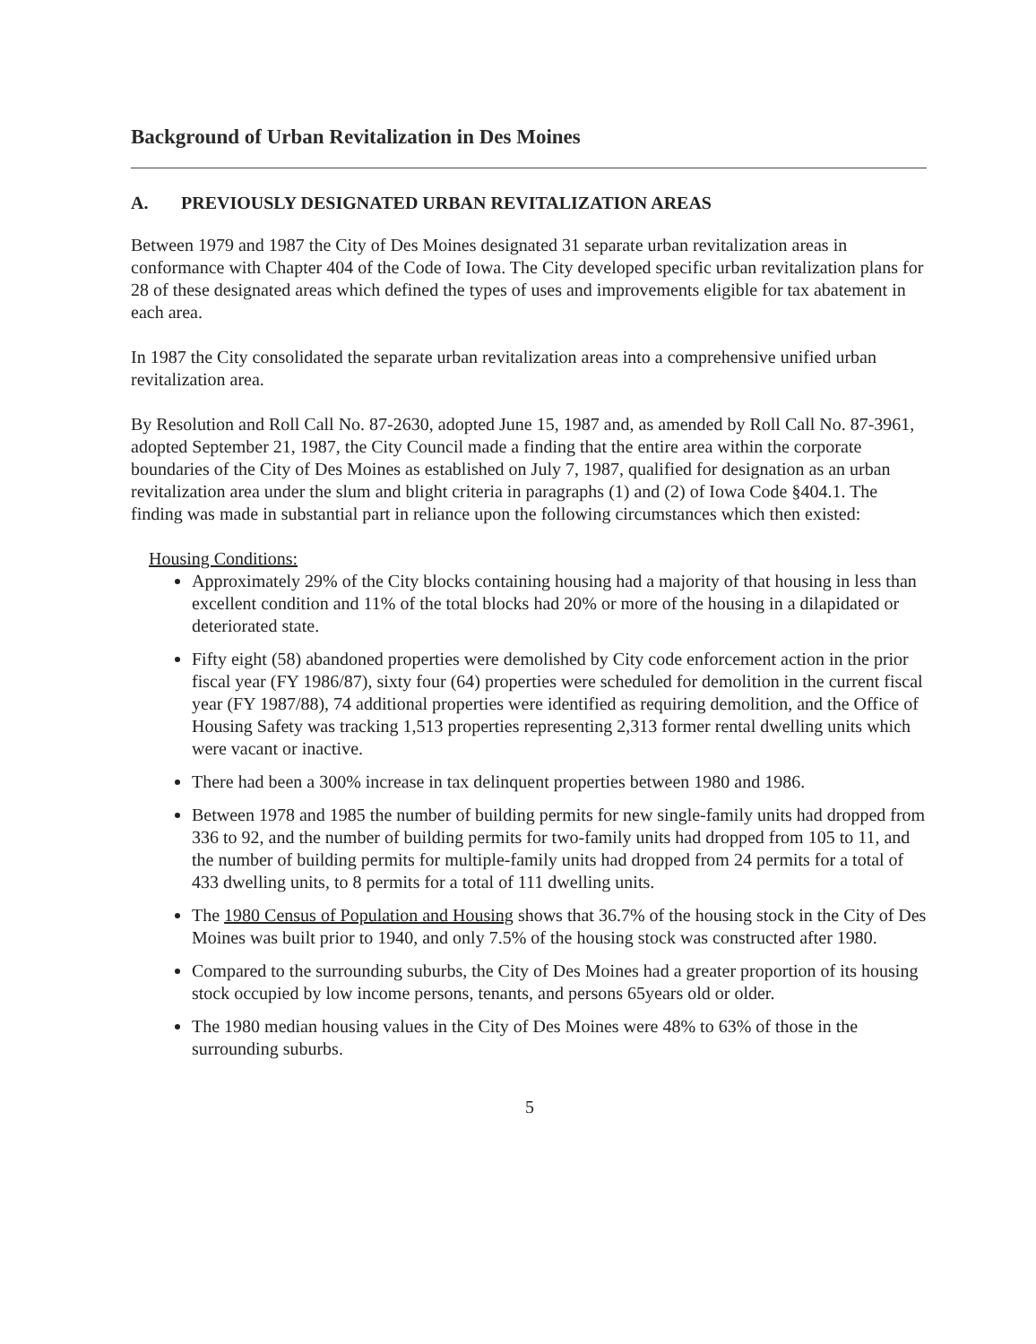Background of Urban Revitalization in Des Moines
A. PREVIOUSLY DESIGNATED URBAN REVITALIZATION AREAS
Between 1979 and 1987 the City of Des Moines designated 31 separate urban revitalization areas in conformance with Chapter 404 of the Code of Iowa. The City developed specific urban revitalization plans for 28 of these designated areas which defined the types of uses and improvements eligible for tax abatement in each area.
In 1987 the City consolidated the separate urban revitalization areas into a comprehensive unified urban revitalization area.
By Resolution and Roll Call No. 87-2630, adopted June 15, 1987 and, as amended by Roll Call No. 87-3961, adopted September 21, 1987, the City Council made a finding that the entire area within the corporate boundaries of the City of Des Moines as established on July 7, 1987, qualified for designation as an urban revitalization area under the slum and blight criteria in paragraphs (1) and (2) of Iowa Code §404.1. The finding was made in substantial part in reliance upon the following circumstances which then existed:
Housing Conditions:
Approximately 29% of the City blocks containing housing had a majority of that housing in less than excellent condition and 11% of the total blocks had 20% or more of the housing in a dilapidated or deteriorated state.
Fifty eight (58) abandoned properties were demolished by City code enforcement action in the prior fiscal year (FY 1986/87), sixty four (64) properties were scheduled for demolition in the current fiscal year (FY 1987/88), 74 additional properties were identified as requiring demolition, and the Office of Housing Safety was tracking 1,513 properties representing 2,313 former rental dwelling units which were vacant or inactive.
There had been a 300% increase in tax delinquent properties between 1980 and 1986.
Between 1978 and 1985 the number of building permits for new single-family units had dropped from 336 to 92, and the number of building permits for two-family units had dropped from 105 to 11, and the number of building permits for multiple-family units had dropped from 24 permits for a total of 433 dwelling units, to 8 permits for a total of 111 dwelling units.
The 1980 Census of Population and Housing shows that 36.7% of the housing stock in the City of Des Moines was built prior to 1940, and only 7.5% of the housing stock was constructed after 1980.
Compared to the surrounding suburbs, the City of Des Moines had a greater proportion of its housing stock occupied by low income persons, tenants, and persons 65years old or older.
The 1980 median housing values in the City of Des Moines were 48% to 63% of those in the surrounding suburbs.
5